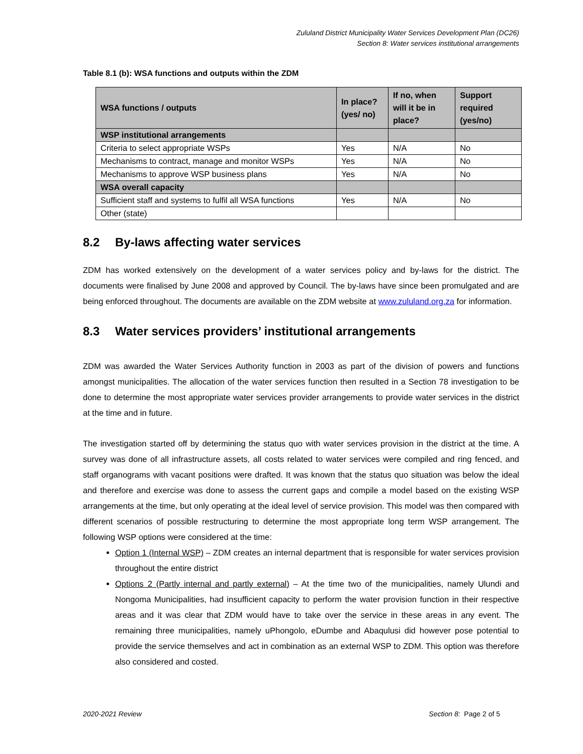Zululand District Municipality Water Services Development Plan (DC26)
Section 8: Water services institutional arrangements
Table 8.1 (b): WSA functions and outputs within the ZDM
| WSA functions / outputs | In place? (yes/ no) | If no, when will it be in place? | Support required (yes/no) |
| --- | --- | --- | --- |
| WSP institutional arrangements | | | |
| Criteria to select appropriate WSPs | Yes | N/A | No |
| Mechanisms to contract, manage and monitor WSPs | Yes | N/A | No |
| Mechanisms to approve WSP business plans | Yes | N/A | No |
| WSA overall capacity | | | |
| Sufficient staff and systems to fulfil all WSA functions | Yes | N/A | No |
| Other (state) | | | |
8.2 By-laws affecting water services
ZDM has worked extensively on the development of a water services policy and by-laws for the district. The documents were finalised by June 2008 and approved by Council. The by-laws have since been promulgated and are being enforced throughout. The documents are available on the ZDM website at www.zululand.org.za for information.
8.3 Water services providers’ institutional arrangements
ZDM was awarded the Water Services Authority function in 2003 as part of the division of powers and functions amongst municipalities. The allocation of the water services function then resulted in a Section 78 investigation to be done to determine the most appropriate water services provider arrangements to provide water services in the district at the time and in future.
The investigation started off by determining the status quo with water services provision in the district at the time. A survey was done of all infrastructure assets, all costs related to water services were compiled and ring fenced, and staff organograms with vacant positions were drafted. It was known that the status quo situation was below the ideal and therefore and exercise was done to assess the current gaps and compile a model based on the existing WSP arrangements at the time, but only operating at the ideal level of service provision. This model was then compared with different scenarios of possible restructuring to determine the most appropriate long term WSP arrangement. The following WSP options were considered at the time:
Option 1 (Internal WSP) – ZDM creates an internal department that is responsible for water services provision throughout the entire district
Options 2 (Partly internal and partly external) – At the time two of the municipalities, namely Ulundi and Nongoma Municipalities, had insufficient capacity to perform the water provision function in their respective areas and it was clear that ZDM would have to take over the service in these areas in any event. The remaining three municipalities, namely uPhongolo, eDumbe and Abaqulusi did however pose potential to provide the service themselves and act in combination as an external WSP to ZDM. This option was therefore also considered and costed.
2020-2021 Review Section 8: Page 2 of 5